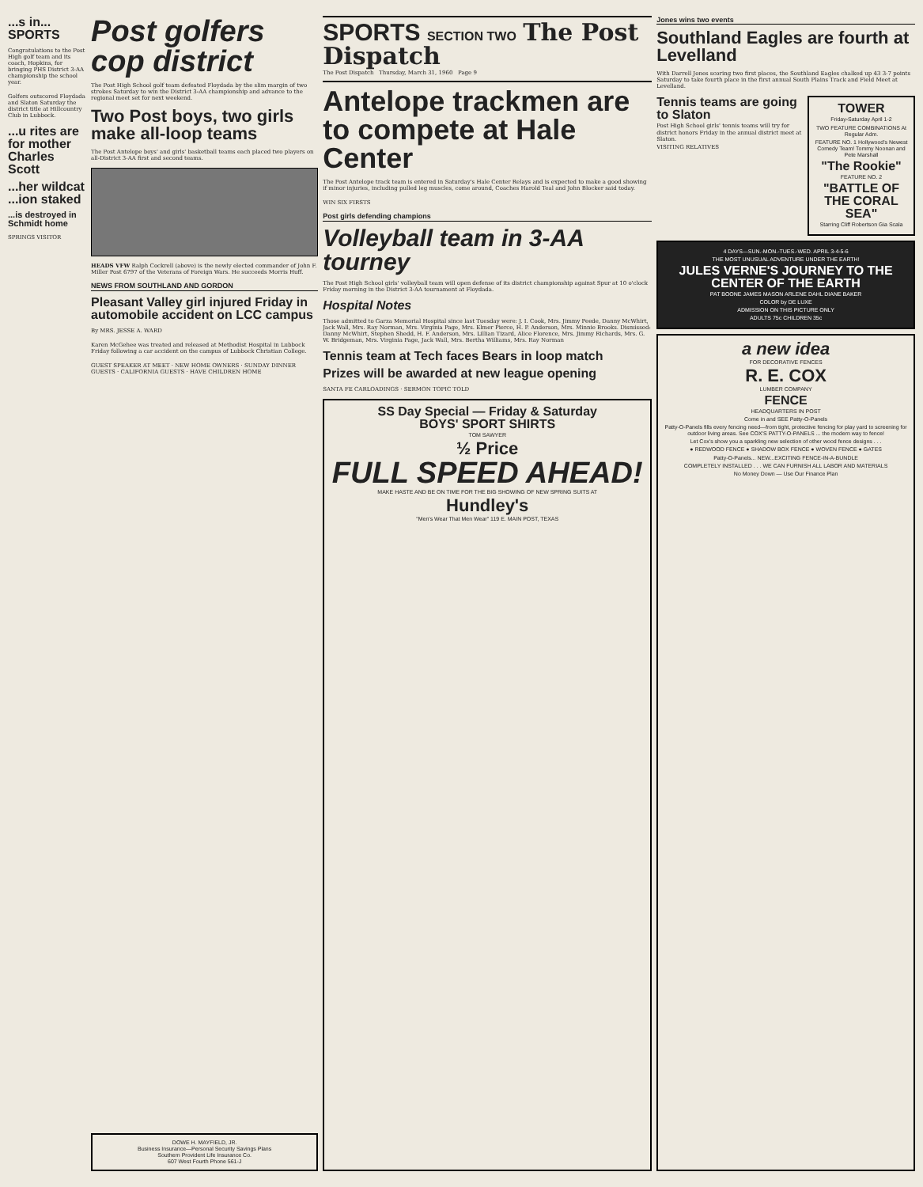...s in... SPORTS
Congratulations to the Post High golf team and its coach, Hopkins, for bringing PHS District 3-AA championship the school year.
Golfers outscored Floydada and Slaton Saturday the district title at Hillcountry Club in Lubbock.
...u rites are for mother Charles Scott
...her wildcat ...ion staked
...is destroyed in Schmidt home
SPRINGS VISITOR
Post golfers cop district
The Post High School golf team defeated Floydada by the slim margin of two strokes Saturday to win the District 3-AA championship and advance to the regional meet set for next weekend.
Two Post boys, two girls make all-loop teams
The Post Antelope boys' and girls' basketball teams each placed two players on all-District 3-AA first and second teams.
HEADS VFW Ralph Cockrell (above) is the newly elected commander of John F. Miller Post 6797 of the Veterans of Foreign Wars. He succeeds Morris Huff.
NEWS FROM SOUTHLAND AND GORDON
Pleasant Valley girl injured Friday in automobile accident on LCC campus
By MRS. JESSE A. WARD
Karen McGehee was treated and released at Methodist Hospital in Lubbock Friday following a car accident on the campus of Lubbock Christian College.
GUEST SPEAKER AT MEET · NEW HOME OWNERS · SUNDAY DINNER GUESTS · CALIFORNIA GUESTS · HAVE CHILDREN HOME
DOWE H. MAYFIELD, JR.
Business Insurance—Personal Security Savings Plans
Southern Provident Life Insurance Co.
607 West Fourth Phone 561-J
SPORTS SECTION TWO The Post Dispatch
The Post Dispatch Thursday, March 31, 1960 Page 9
Antelope trackmen are to compete at Hale Center
The Post Antelope track team is entered in Saturday's Hale Center Relays and is expected to make a good showing if minor injuries, including pulled leg muscles, come around, Coaches Harold Teal and John Blocker said today.
WIN SIX FIRSTS
Post girls defending champions
Volleyball team in 3-AA tourney
The Post High School girls' volleyball team will open defense of its district championship against Spur at 10 o'clock Friday morning in the District 3-AA tournament at Floydada.
Hospital Notes
Those admitted to Garza Memorial Hospital since last Tuesday were: J. I. Cook, Mrs. Jimmy Peede, Danny McWhirt, Jack Wall, Mrs. Ray Norman, Mrs. Virginia Page, Mrs. Elmer Pierce, H. P. Anderson, Mrs. Minnie Brooks. Dismissed: Danny McWhirt, Stephen Shedd, H. F. Anderson, Mrs. Lillian Tizard, Alice Florence, Mrs. Jimmy Richards, Mrs. G. W. Bridgeman, Mrs. Virginia Page, Jack Wall, Mrs. Bertha Williams, Mrs. Ray Norman
Tennis team at Tech faces Bears in loop match
Prizes will be awarded at new league opening
SANTA FE CARLOADINGS · SERMON TOPIC TOLD
SS Day Special — Friday & Saturday
BOYS' SPORT SHIRTS
TOM SAWYER
½ Price
FULL SPEED AHEAD!
MAKE HASTE AND BE ON TIME FOR THE BIG SHOWING OF NEW SPRING SUITS AT
Hundley's
"Men's Wear That Men Wear" 119 E. MAIN POST, TEXAS
Jones wins two events
Southland Eagles are fourth at Levelland
With Darrell Jones scoring two first places, the Southland Eagles chalked up 43 3-7 points Saturday to take fourth place in the first annual South Plains Track and Field Meet at Levelland.
Tennis teams are going to Slaton
Post High School girls' tennis teams will try for district honors Friday in the annual district meet at Slaton.
VISITING RELATIVES
TOWER
Friday-Saturday April 1-2
TWO FEATURE COMBINATIONS At Regular Adm.
FEATURE NO. 1 Hollywood's Newest Comedy Team! Tommy Noonan and Pete Marshall
"The Rookie"
FEATURE NO. 2
"BATTLE OF THE CORAL SEA"
Starring Cliff Robertson Gia Scala
4 DAYS—SUN.-MON.-TUES.-WED. APRIL 3-4-5-6
THE MOST UNUSUAL ADVENTURE UNDER THE EARTH!
JULES VERNE'S JOURNEY TO THE CENTER OF THE EARTH
PAT BOONE JAMES MASON ARLENE DAHL DIANE BAKER
COLOR by DE LUXE
ADMISSION ON THIS PICTURE ONLY
ADULTS 75c CHILDREN 35c
a new idea
FOR DECORATIVE FENCES
R. E. COX
LUMBER COMPANY
FENCE
HEADQUARTERS IN POST
Come in and SEE Patty-O-Panels
Patty-O-Panels fills every fencing need—from tight, protective fencing for play yard to screening for outdoor living areas. See COX'S PATTY-O-PANELS ... the modern way to fence!
Let Cox's show you a sparkling new selection of other wood fence designs . . .
● REDWOOD FENCE ● SHADOW BOX FENCE ● WOVEN FENCE ● GATES
Patty-O-Panels... NEW...EXCITING FENCE-IN-A-BUNDLE
COMPLETELY INSTALLED . . . WE CAN FURNISH ALL LABOR AND MATERIALS
No Money Down — Use Our Finance Plan